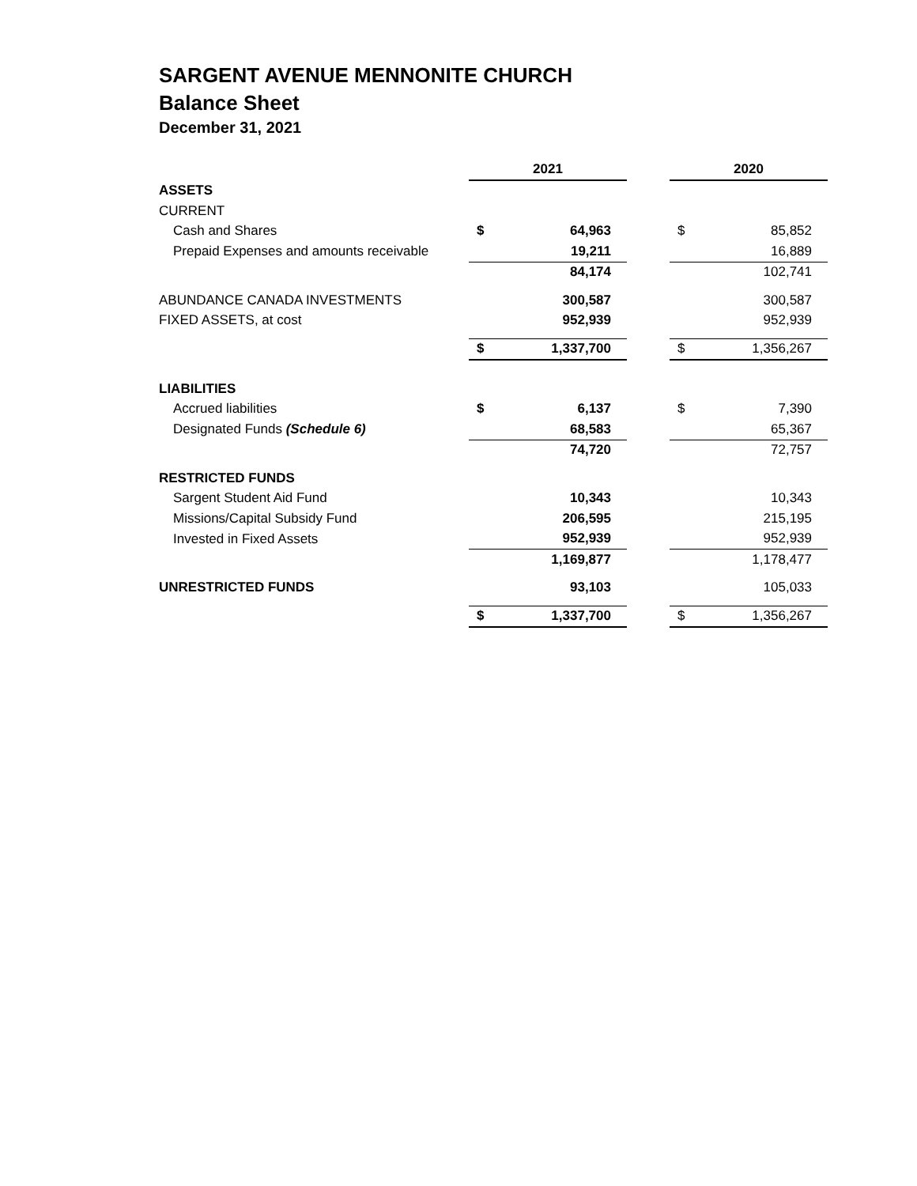SARGENT AVENUE MENNONITE CHURCH
Balance Sheet
December 31, 2021
| | 2021 | | | 2020 | |
| --- | --- | --- | --- | --- | --- |
| ASSETS | | | | | |
| CURRENT | | | | | |
| Cash and Shares | $ | 64,963 | | $ | 85,852 |
| Prepaid Expenses and amounts receivable | | 19,211 | | | 16,889 |
| | | 84,174 | | | 102,741 |
| ABUNDANCE CANADA INVESTMENTS | | 300,587 | | | 300,587 |
| FIXED ASSETS, at cost | | 952,939 | | | 952,939 |
| | $ | 1,337,700 | | $ | 1,356,267 |
| LIABILITIES | | | | | |
| Accrued liabilities | $ | 6,137 | | $ | 7,390 |
| Designated Funds (Schedule 6) | | 68,583 | | | 65,367 |
| | | 74,720 | | | 72,757 |
| RESTRICTED FUNDS | | | | | |
| Sargent Student Aid Fund | | 10,343 | | | 10,343 |
| Missions/Capital Subsidy Fund | | 206,595 | | | 215,195 |
| Invested in Fixed Assets | | 952,939 | | | 952,939 |
| | | 1,169,877 | | | 1,178,477 |
| UNRESTRICTED FUNDS | | 93,103 | | | 105,033 |
| | $ | 1,337,700 | | $ | 1,356,267 |